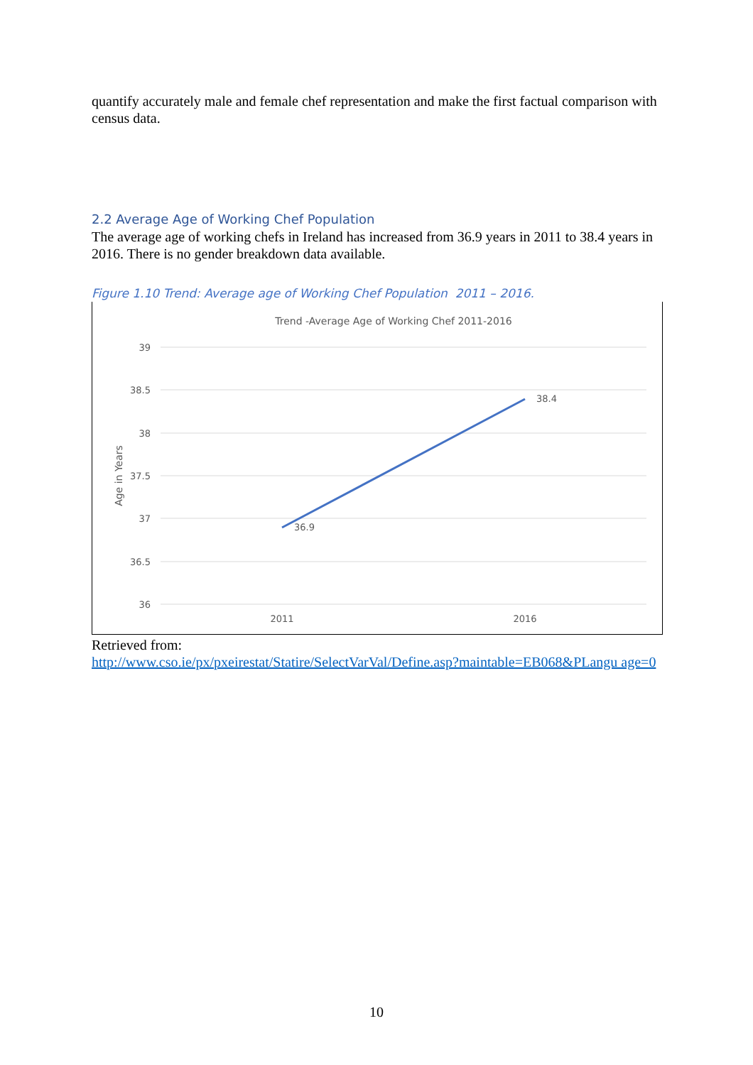quantify accurately male and female chef representation and make the first factual comparison with census data.
2.2 Average Age of Working Chef Population
The average age of working chefs in Ireland has increased from 36.9 years in 2011 to 38.4 years in 2016. There is no gender breakdown data available.
Figure 1.10 Trend: Average age of Working Chef Population 2011 – 2016.
Trend -Average Age of Working Chef 2011-2016
39
38.5
38
37.5
37
36.5
36
Age in Years
36.9
38.4
2011
2016
Retrieved from:
http://www.cso.ie/px/pxeirestat/Statire/SelectVarVal/Define.asp?maintable=EB068&PLangu age=0
10